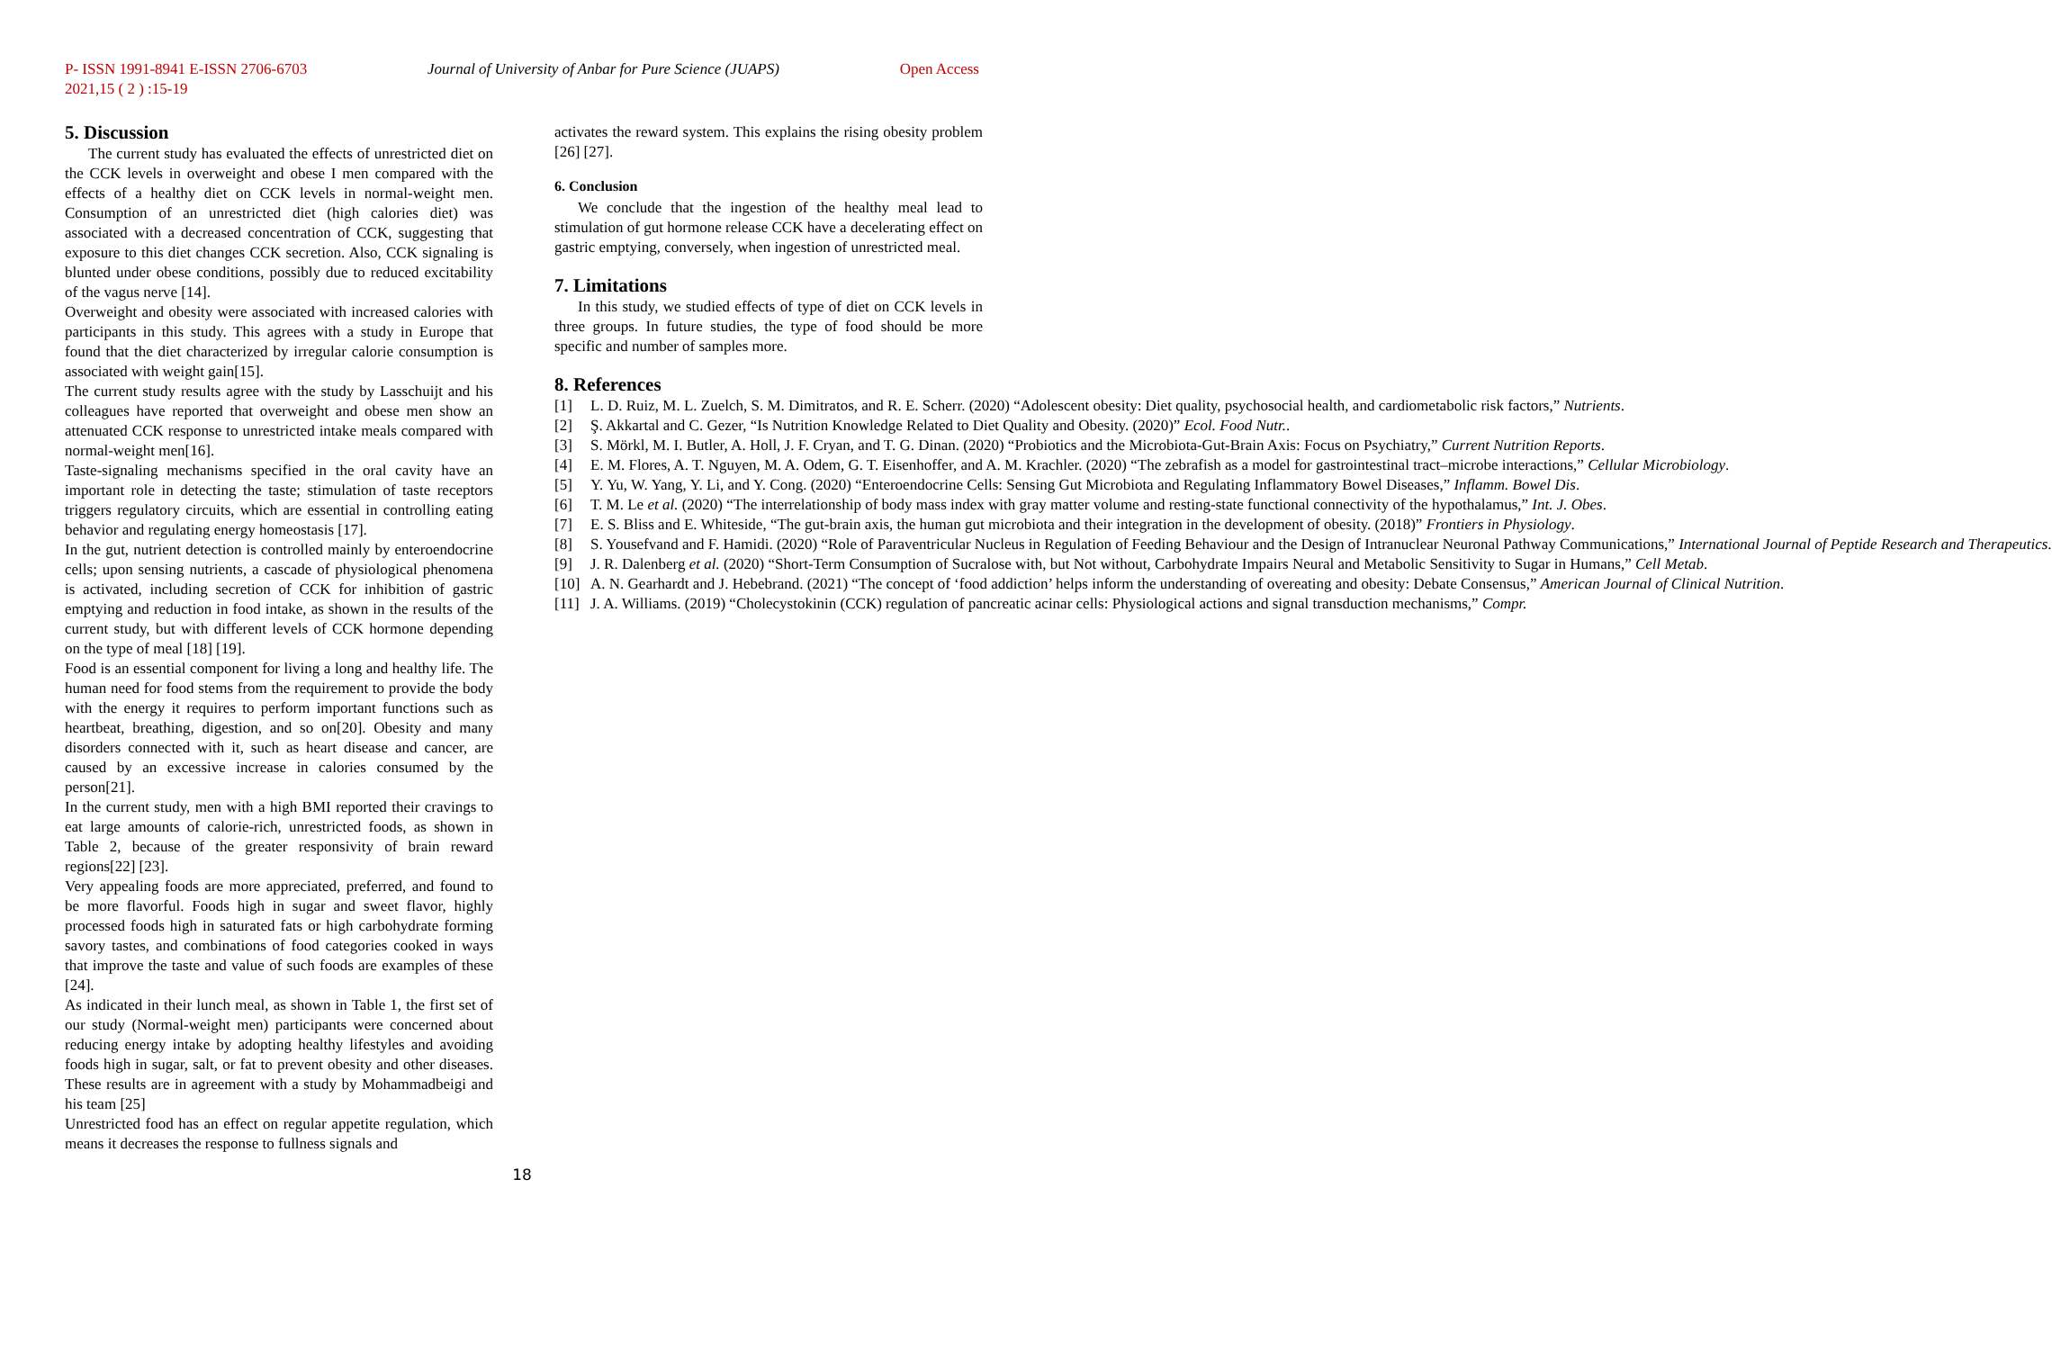P- ISSN 1991-8941 E-ISSN 2706-6703 Journal of University of Anbar for Pure Science (JUAPS) Open Access
2021,15 ( 2 ) :15-19
5. Discussion
The current study has evaluated the effects of unrestricted diet on the CCK levels in overweight and obese I men compared with the effects of a healthy diet on CCK levels in normal-weight men. Consumption of an unrestricted diet (high calories diet) was associated with a decreased concentration of CCK, suggesting that exposure to this diet changes CCK secretion. Also, CCK signaling is blunted under obese conditions, possibly due to reduced excitability of the vagus nerve [14].
Overweight and obesity were associated with increased calories with participants in this study. This agrees with a study in Europe that found that the diet characterized by irregular calorie consumption is associated with weight gain[15].
The current study results agree with the study by Lasschuijt and his colleagues have reported that overweight and obese men show an attenuated CCK response to unrestricted intake meals compared with normal-weight men[16].
Taste-signaling mechanisms specified in the oral cavity have an important role in detecting the taste; stimulation of taste receptors triggers regulatory circuits, which are essential in controlling eating behavior and regulating energy homeostasis [17].
In the gut, nutrient detection is controlled mainly by enteroendocrine cells; upon sensing nutrients, a cascade of physiological phenomena is activated, including secretion of CCK for inhibition of gastric emptying and reduction in food intake, as shown in the results of the current study, but with different levels of CCK hormone depending on the type of meal [18] [19].
Food is an essential component for living a long and healthy life. The human need for food stems from the requirement to provide the body with the energy it requires to perform important functions such as heartbeat, breathing, digestion, and so on[20]. Obesity and many disorders connected with it, such as heart disease and cancer, are caused by an excessive increase in calories consumed by the person[21].
In the current study, men with a high BMI reported their cravings to eat large amounts of calorie-rich, unrestricted foods, as shown in Table 2, because of the greater responsivity of brain reward regions[22] [23].
Very appealing foods are more appreciated, preferred, and found to be more flavorful. Foods high in sugar and sweet flavor, highly processed foods high in saturated fats or high carbohydrate forming savory tastes, and combinations of food categories cooked in ways that improve the taste and value of such foods are examples of these [24].
As indicated in their lunch meal, as shown in Table 1, the first set of our study (Normal-weight men) participants were concerned about reducing energy intake by adopting healthy lifestyles and avoiding foods high in sugar, salt, or fat to prevent obesity and other diseases. These results are in agreement with a study by Mohammadbeigi and his team [25]
Unrestricted food has an effect on regular appetite regulation, which means it decreases the response to fullness signals and
activates the reward system. This explains the rising obesity problem [26] [27].
6. Conclusion
We conclude that the ingestion of the healthy meal lead to stimulation of gut hormone release CCK have a decelerating effect on gastric emptying, conversely, when ingestion of unrestricted meal.
7. Limitations
In this study, we studied effects of type of diet on CCK levels in three groups. In future studies, the type of food should be more specific and number of samples more.
8. References
[1] L. D. Ruiz, M. L. Zuelch, S. M. Dimitratos, and R. E. Scherr. (2020) “Adolescent obesity: Diet quality, psychosocial health, and cardiometabolic risk factors,” Nutrients.
[2] Ş. Akkartal and C. Gezer, “Is Nutrition Knowledge Related to Diet Quality and Obesity. (2020)” Ecol. Food Nutr..
[3] S. Mörkl, M. I. Butler, A. Holl, J. F. Cryan, and T. G. Dinan. (2020) “Probiotics and the Microbiota-Gut-Brain Axis: Focus on Psychiatry,” Current Nutrition Reports.
[4] E. M. Flores, A. T. Nguyen, M. A. Odem, G. T. Eisenhoffer, and A. M. Krachler. (2020) “The zebrafish as a model for gastrointestinal tract–microbe interactions,” Cellular Microbiology.
[5] Y. Yu, W. Yang, Y. Li, and Y. Cong. (2020) “Enteroendocrine Cells: Sensing Gut Microbiota and Regulating Inflammatory Bowel Diseases,” Inflamm. Bowel Dis.
[6] T. M. Le et al. (2020) “The interrelationship of body mass index with gray matter volume and resting-state functional connectivity of the hypothalamus,” Int. J. Obes.
[7] E. S. Bliss and E. Whiteside, “The gut-brain axis, the human gut microbiota and their integration in the development of obesity. (2018)” Frontiers in Physiology.
[8] S. Yousefvand and F. Hamidi. (2020) “Role of Paraventricular Nucleus in Regulation of Feeding Behaviour and the Design of Intranuclear Neuronal Pathway Communications,” International Journal of Peptide Research and Therapeutics.
[9] J. R. Dalenberg et al. (2020) “Short-Term Consumption of Sucralose with, but Not without, Carbohydrate Impairs Neural and Metabolic Sensitivity to Sugar in Humans,” Cell Metab.
[10] A. N. Gearhardt and J. Hebebrand. (2021) “The concept of ‘food addiction’ helps inform the understanding of overeating and obesity: Debate Consensus,” American Journal of Clinical Nutrition.
[11] J. A. Williams. (2019) “Cholecystokinin (CCK) regulation of pancreatic acinar cells: Physiological actions and signal transduction mechanisms,” Compr.
18